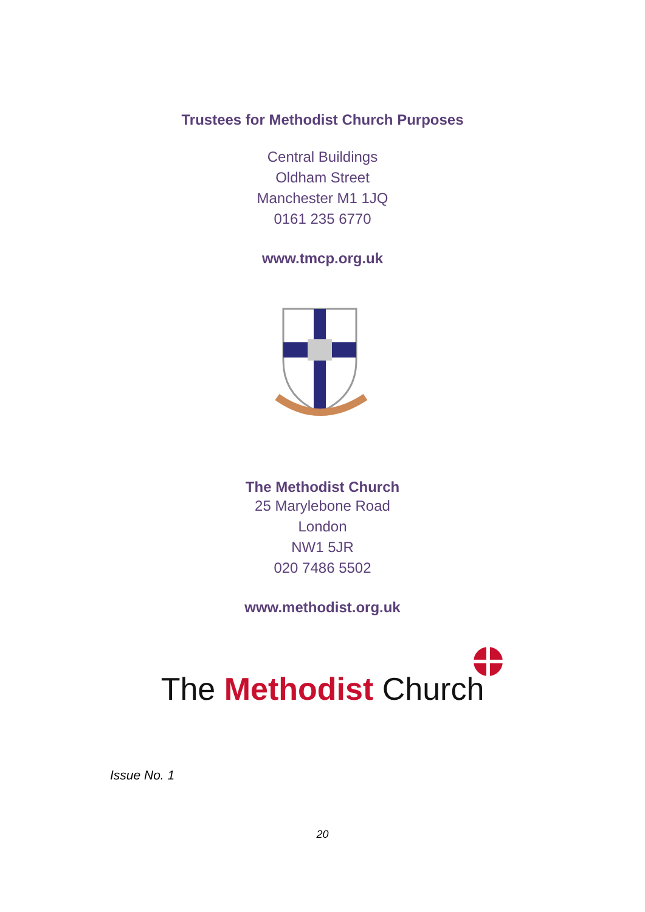Trustees for Methodist Church Purposes
Central Buildings
Oldham Street
Manchester M1 1JQ
0161 235 6770
www.tmcp.org.uk
The Methodist Church
25 Marylebone Road
London
NW1 5JR
020 7486 5502
www.methodist.org.uk
The Methodist Church
Issue No. 1
20